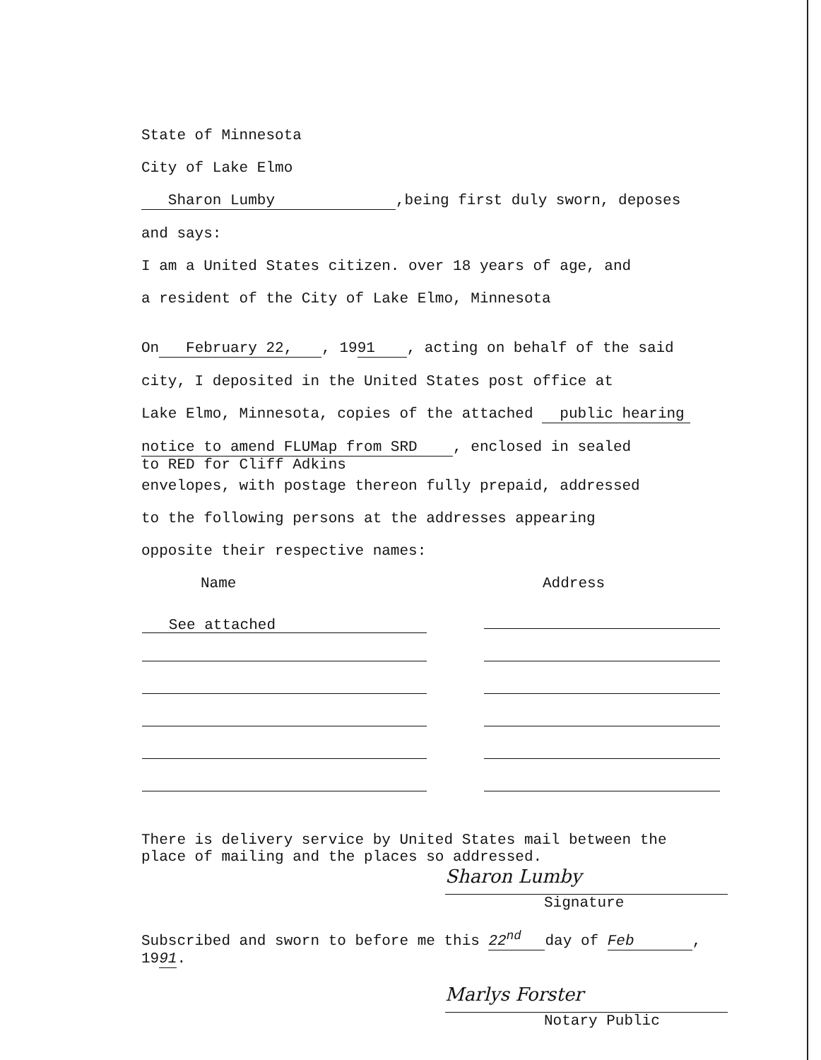State of Minnesota
City of Lake Elmo
Sharon Lumby,being first duly sworn, deposes
and says:
I am a United States citizen. over 18 years of age, and
a resident of the City of Lake Elmo, Minnesota
On February 22,, 19 91, acting on behalf of the said
city, I deposited in the United States post office at
Lake Elmo, Minnesota, copies of the attached public hearing
notice to amend FLUMap from SRD , enclosed in sealed
to RED for Cliff Adkins
envelopes, with postage thereon fully prepaid, addressed
to the following persons at the addresses appearing
opposite their respective names:
| Name | Address |
| --- | --- |
| See attached | |
There is delivery service by United States mail between the
place of mailing and the places so addressed.
Sharon Lumby
Signature
Subscribed and sworn to before me this 22<sup>nd</sup> day of Feb,
1991.
Marlys Forster
Notary Public